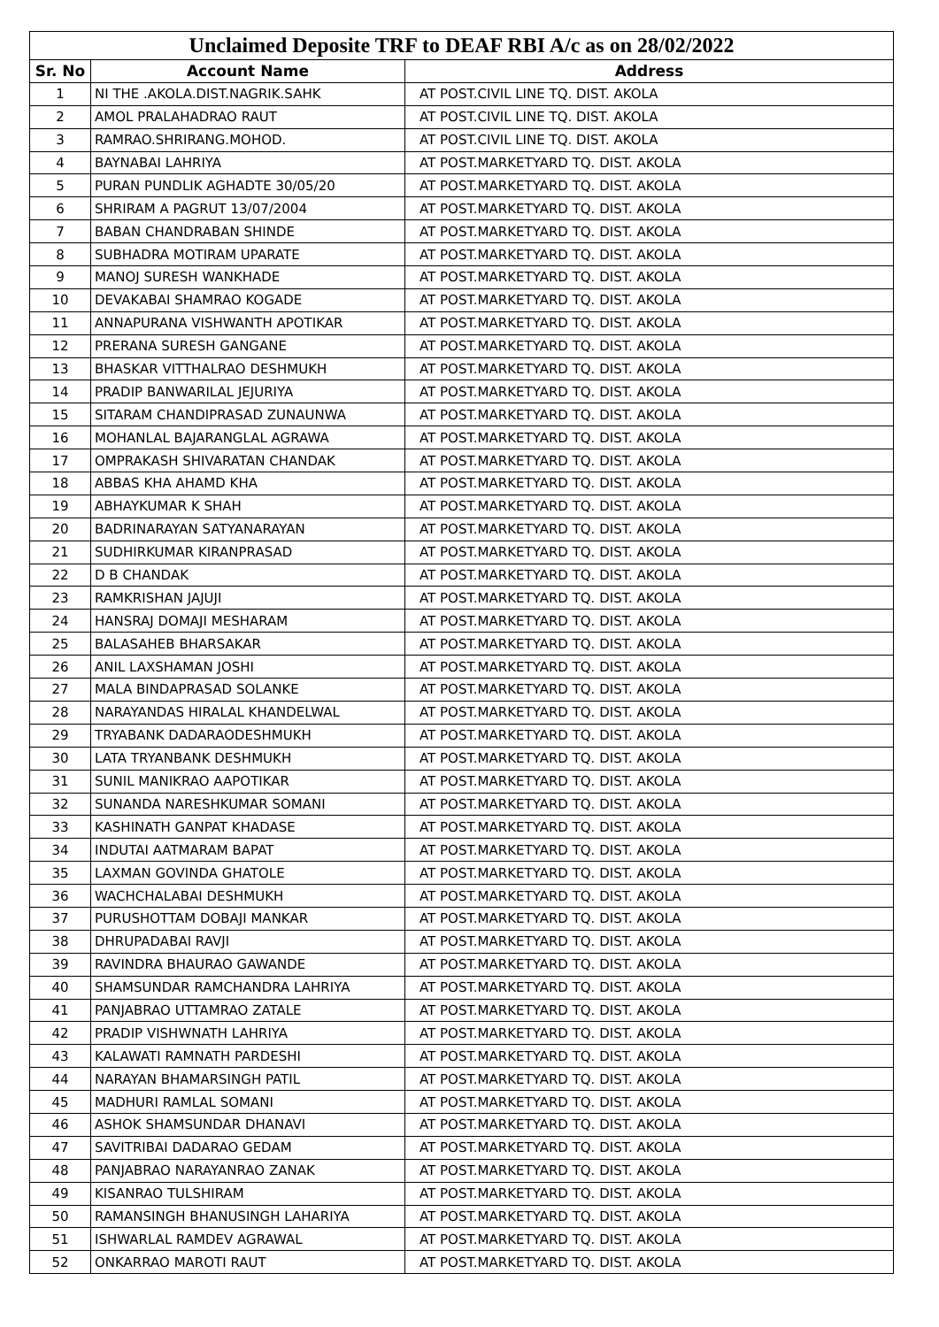| Unclaimed Deposite TRF to DEAF RBI A/c as on 28/02/2022 | | |
| --- | --- | --- |
| Sr. No | Account Name | Address |
| 1 | NI THE .AKOLA.DIST.NAGRIK.SAHK | AT POST.CIVIL LINE TQ. DIST. AKOLA |
| 2 | AMOL PRALAHADRAO RAUT | AT POST.CIVIL LINE TQ. DIST. AKOLA |
| 3 | RAMRAO.SHRIRANG.MOHOD. | AT POST.CIVIL LINE TQ. DIST. AKOLA |
| 4 | BAYNABAI LAHRIYA | AT POST.MARKETYARD TQ. DIST. AKOLA |
| 5 | PURAN PUNDLIK AGHADTE 30/05/20 | AT POST.MARKETYARD TQ. DIST. AKOLA |
| 6 | SHRIRAM A PAGRUT 13/07/2004 | AT POST.MARKETYARD TQ. DIST. AKOLA |
| 7 | BABAN CHANDRABAN SHINDE | AT POST.MARKETYARD TQ. DIST. AKOLA |
| 8 | SUBHADRA MOTIRAM UPARATE | AT POST.MARKETYARD TQ. DIST. AKOLA |
| 9 | MANOJ SURESH WANKHADE | AT POST.MARKETYARD TQ. DIST. AKOLA |
| 10 | DEVAKABAI SHAMRAO KOGADE | AT POST.MARKETYARD TQ. DIST. AKOLA |
| 11 | ANNAPURANA VISHWANTH APOTIKAR | AT POST.MARKETYARD TQ. DIST. AKOLA |
| 12 | PRERANA SURESH GANGANE | AT POST.MARKETYARD TQ. DIST. AKOLA |
| 13 | BHASKAR VITTHALRAO DESHMUKH | AT POST.MARKETYARD TQ. DIST. AKOLA |
| 14 | PRADIP BANWARILAL JEJURIYA | AT POST.MARKETYARD TQ. DIST. AKOLA |
| 15 | SITARAM CHANDIPRASAD ZUNAUNWA | AT POST.MARKETYARD TQ. DIST. AKOLA |
| 16 | MOHANLAL BAJARANGLAL AGRAWA | AT POST.MARKETYARD TQ. DIST. AKOLA |
| 17 | OMPRAKASH SHIVARATAN CHANDAK | AT POST.MARKETYARD TQ. DIST. AKOLA |
| 18 | ABBAS KHA AHAMD KHA | AT POST.MARKETYARD TQ. DIST. AKOLA |
| 19 | ABHAYKUMAR K SHAH | AT POST.MARKETYARD TQ. DIST. AKOLA |
| 20 | BADRINARAYAN SATYANARAYAN | AT POST.MARKETYARD TQ. DIST. AKOLA |
| 21 | SUDHIRKUMAR KIRANPRASAD | AT POST.MARKETYARD TQ. DIST. AKOLA |
| 22 | D B CHANDAK | AT POST.MARKETYARD TQ. DIST. AKOLA |
| 23 | RAMKRISHAN JAJUJI | AT POST.MARKETYARD TQ. DIST. AKOLA |
| 24 | HANSRAJ DOMAJI MESHARAM | AT POST.MARKETYARD TQ. DIST. AKOLA |
| 25 | BALASAHEB BHARSAKAR | AT POST.MARKETYARD TQ. DIST. AKOLA |
| 26 | ANIL LAXSHAMAN JOSHI | AT POST.MARKETYARD TQ. DIST. AKOLA |
| 27 | MALA BINDAPRASAD SOLANKE | AT POST.MARKETYARD TQ. DIST. AKOLA |
| 28 | NARAYANDAS HIRALAL KHANDELWAL | AT POST.MARKETYARD TQ. DIST. AKOLA |
| 29 | TRYABANK DADARAODESHMUKH | AT POST.MARKETYARD TQ. DIST. AKOLA |
| 30 | LATA TRYANBANK DESHMUKH | AT POST.MARKETYARD TQ. DIST. AKOLA |
| 31 | SUNIL MANIKRAO AAPOTIKAR | AT POST.MARKETYARD TQ. DIST. AKOLA |
| 32 | SUNANDA NARESHKUMAR SOMANI | AT POST.MARKETYARD TQ. DIST. AKOLA |
| 33 | KASHINATH GANPAT KHADASE | AT POST.MARKETYARD TQ. DIST. AKOLA |
| 34 | INDUTAI AATMARAM BAPAT | AT POST.MARKETYARD TQ. DIST. AKOLA |
| 35 | LAXMAN GOVINDA GHATOLE | AT POST.MARKETYARD TQ. DIST. AKOLA |
| 36 | WACHCHALABAI DESHMUKH | AT POST.MARKETYARD TQ. DIST. AKOLA |
| 37 | PURUSHOTTAM DOBAJI MANKAR | AT POST.MARKETYARD TQ. DIST. AKOLA |
| 38 | DHRUPADABAI RAVJI | AT POST.MARKETYARD TQ. DIST. AKOLA |
| 39 | RAVINDRA BHAURAO GAWANDE | AT POST.MARKETYARD TQ. DIST. AKOLA |
| 40 | SHAMSUNDAR RAMCHANDRA LAHRIYA | AT POST.MARKETYARD TQ. DIST. AKOLA |
| 41 | PANJABRAO UTTAMRAO ZATALE | AT POST.MARKETYARD TQ. DIST. AKOLA |
| 42 | PRADIP VISHWNATH LAHRIYA | AT POST.MARKETYARD TQ. DIST. AKOLA |
| 43 | KALAWATI RAMNATH PARDESHI | AT POST.MARKETYARD TQ. DIST. AKOLA |
| 44 | NARAYAN BHAMARSINGH PATIL | AT POST.MARKETYARD TQ. DIST. AKOLA |
| 45 | MADHURI RAMLAL SOMANI | AT POST.MARKETYARD TQ. DIST. AKOLA |
| 46 | ASHOK SHAMSUNDAR DHANAVI | AT POST.MARKETYARD TQ. DIST. AKOLA |
| 47 | SAVITRIBAI DADARAO GEDAM | AT POST.MARKETYARD TQ. DIST. AKOLA |
| 48 | PANJABRAO NARAYANRAO ZANAK | AT POST.MARKETYARD TQ. DIST. AKOLA |
| 49 | KISANRAO TULSHIRAM | AT POST.MARKETYARD TQ. DIST. AKOLA |
| 50 | RAMANSINGH BHANUSINGH LAHARIYA | AT POST.MARKETYARD TQ. DIST. AKOLA |
| 51 | ISHWARLAL RAMDEV AGRAWAL | AT POST.MARKETYARD TQ. DIST. AKOLA |
| 52 | ONKARRAO MAROTI RAUT | AT POST.MARKETYARD TQ. DIST. AKOLA |